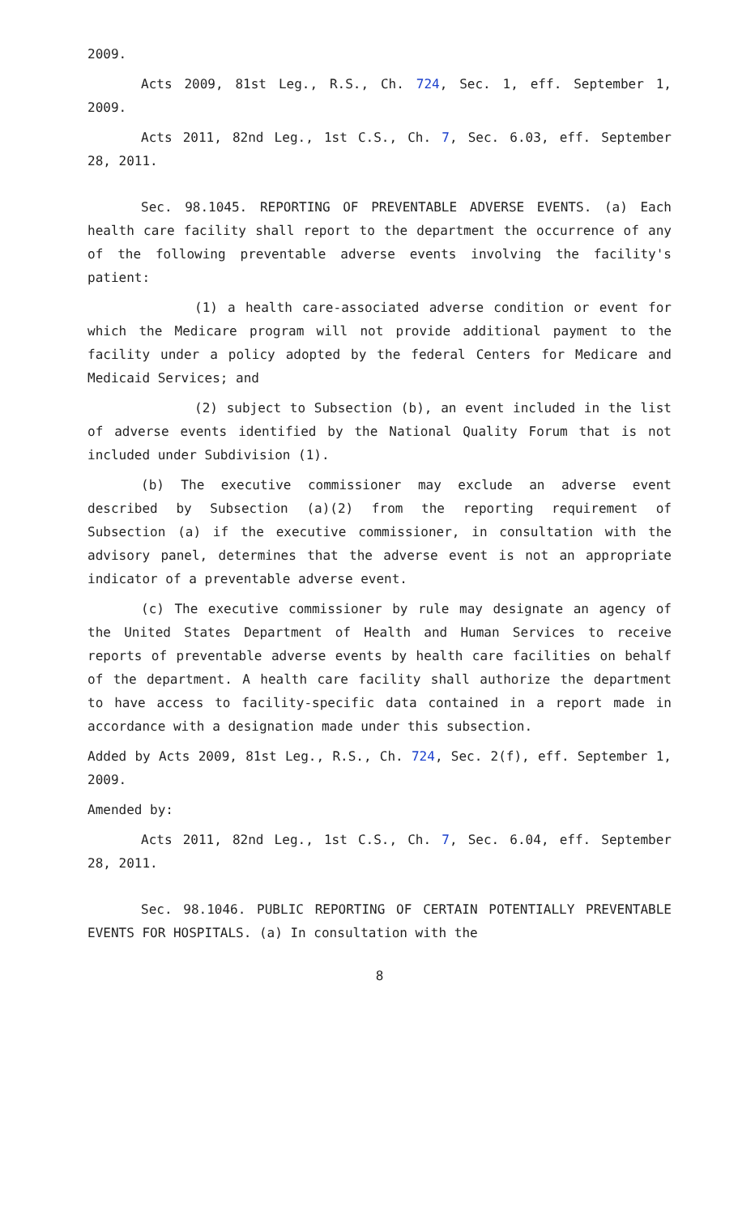2009.
Acts 2009, 81st Leg., R.S., Ch. 724, Sec. 1, eff. September 1, 2009.
Acts 2011, 82nd Leg., 1st C.S., Ch. 7, Sec. 6.03, eff. September 28, 2011.
Sec. 98.1045. REPORTING OF PREVENTABLE ADVERSE EVENTS. (a) Each health care facility shall report to the department the occurrence of any of the following preventable adverse events involving the facility's patient:
(1) a health care-associated adverse condition or event for which the Medicare program will not provide additional payment to the facility under a policy adopted by the federal Centers for Medicare and Medicaid Services; and
(2) subject to Subsection (b), an event included in the list of adverse events identified by the National Quality Forum that is not included under Subdivision (1).
(b) The executive commissioner may exclude an adverse event described by Subsection (a)(2) from the reporting requirement of Subsection (a) if the executive commissioner, in consultation with the advisory panel, determines that the adverse event is not an appropriate indicator of a preventable adverse event.
(c) The executive commissioner by rule may designate an agency of the United States Department of Health and Human Services to receive reports of preventable adverse events by health care facilities on behalf of the department. A health care facility shall authorize the department to have access to facility-specific data contained in a report made in accordance with a designation made under this subsection.
Added by Acts 2009, 81st Leg., R.S., Ch. 724, Sec. 2(f), eff. September 1, 2009.
Amended by:
Acts 2011, 82nd Leg., 1st C.S., Ch. 7, Sec. 6.04, eff. September 28, 2011.
Sec. 98.1046. PUBLIC REPORTING OF CERTAIN POTENTIALLY PREVENTABLE EVENTS FOR HOSPITALS. (a) In consultation with the
8